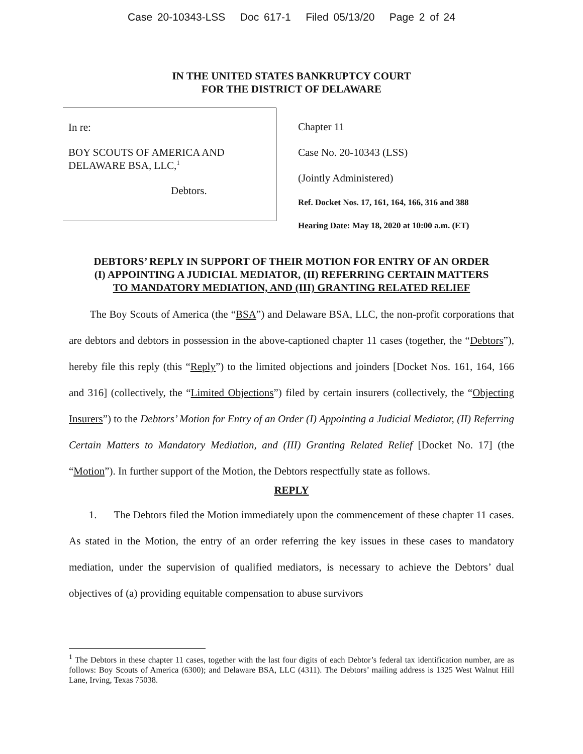Case 20-10343-LSS Doc 617-1 Filed 05/13/20 Page 2 of 24
IN THE UNITED STATES BANKRUPTCY COURT
FOR THE DISTRICT OF DELAWARE
In re:
BOY SCOUTS OF AMERICA AND
DELAWARE BSA, LLC,<sup>1</sup>
Debtors.
Chapter 11
Case No. 20-10343 (LSS)
(Jointly Administered)
Ref. Docket Nos. 17, 161, 164, 166, 316 and 388
Hearing Date: May 18, 2020 at 10:00 a.m. (ET)
DEBTORS’ REPLY IN SUPPORT OF THEIR MOTION FOR ENTRY OF AN ORDER
(I) APPOINTING A JUDICIAL MEDIATOR, (II) REFERRING CERTAIN MATTERS
TO MANDATORY MEDIATION, AND (III) GRANTING RELATED RELIEF
The Boy Scouts of America (the “BSA”) and Delaware BSA, LLC, the non-profit corporations that are debtors and debtors in possession in the above-captioned chapter 11 cases (together, the “Debtors”), hereby file this reply (this “Reply”) to the limited objections and joinders [Docket Nos. 161, 164, 166 and 316] (collectively, the “Limited Objections”) filed by certain insurers (collectively, the “Objecting Insurers”) to the Debtors’ Motion for Entry of an Order (I) Appointing a Judicial Mediator, (II) Referring Certain Matters to Mandatory Mediation, and (III) Granting Related Relief [Docket No. 17] (the “Motion”). In further support of the Motion, the Debtors respectfully state as follows.
REPLY
1. The Debtors filed the Motion immediately upon the commencement of these chapter 11 cases. As stated in the Motion, the entry of an order referring the key issues in these cases to mandatory mediation, under the supervision of qualified mediators, is necessary to achieve the Debtors’ dual objectives of (a) providing equitable compensation to abuse survivors
<sup>1</sup> The Debtors in these chapter 11 cases, together with the last four digits of each Debtor’s federal tax identification number, are as follows: Boy Scouts of America (6300); and Delaware BSA, LLC (4311). The Debtors’ mailing address is 1325 West Walnut Hill Lane, Irving, Texas 75038.